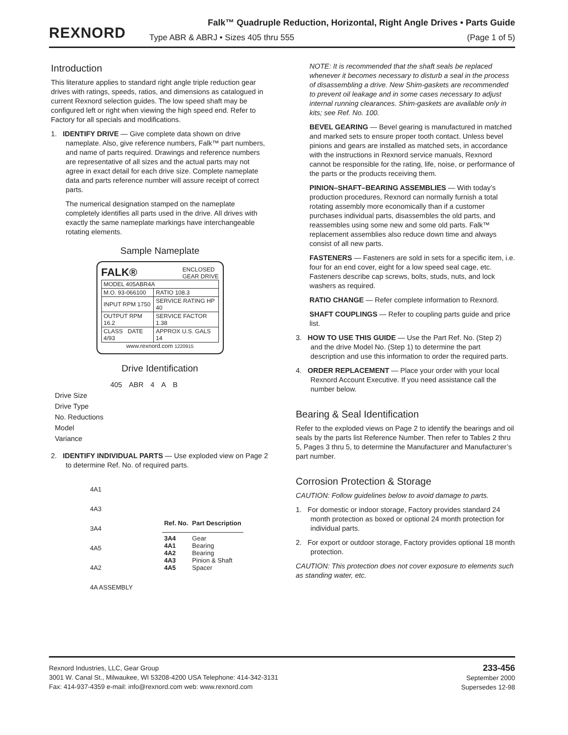REXNORD
Falk™ Quadruple Reduction, Horizontal, Right Angle Drives • Parts Guide
Type ABR & ABRJ • Sizes 405 thru 555 (Page 1 of 5)
Introduction
This literature applies to standard right angle triple reduction gear drives with ratings, speeds, ratios, and dimensions as catalogued in current Rexnord selection guides. The low speed shaft may be configured left or right when viewing the high speed end. Refer to Factory for all specials and modifications.
1. IDENTIFY DRIVE — Give complete data shown on drive nameplate. Also, give reference numbers, Falk™ part numbers, and name of parts required. Drawings and reference numbers are representative of all sizes and the actual parts may not agree in exact detail for each drive size. Complete nameplate data and parts reference number will assure receipt of correct parts.
The numerical designation stamped on the nameplate completely identifies all parts used in the drive. All drives with exactly the same nameplate markings have interchangeable rotating elements.
Sample Nameplate
FALK® ENCLOSED
GEAR DRIVE
| MODEL 405ABR4A | |
| M.O. 93-066100 | RATIO 108.3 |
| INPUT RPM 1750 | SERVICE RATING HP 40 |
| OUTPUT RPM 16.2 | SERVICE FACTOR 1.38 |
| CLASS DATE 4/93 | APPROX U.S. GALS 14 |
www.rexnord.com 1220915
Drive Identification
| | 405 | ABR | 4 | A | B |
| Drive Size | | | | | |
| Drive Type | | | | | |
| No. Reductions | | | | | |
| Model | | | | | |
| Variance | | | | | |
2. IDENTIFY INDIVIDUAL PARTS — Use exploded view on Page 2 to determine Ref. No. of required parts.
4A1
4A3
3A4
4A5
4A2
4A ASSEMBLY
| Ref. No. | Part Description |
| --- | --- |
| 3A4 4A1 4A2 4A3 4A5 | Gear Bearing Bearing Pinion & Shaft Spacer |
NOTE: It is recommended that the shaft seals be replaced whenever it becomes necessary to disturb a seal in the process of disassembling a drive. New Shim-gaskets are recommended to prevent oil leakage and in some cases necessary to adjust internal running clearances. Shim-gaskets are available only in kits; see Ref. No. 100.
BEVEL GEARING — Bevel gearing is manufactured in matched and marked sets to ensure proper tooth contact. Unless bevel pinions and gears are installed as matched sets, in accordance with the instructions in Rexnord service manuals, Rexnord cannot be responsible for the rating, life, noise, or performance of the parts or the products receiving them.
PINION–SHAFT–BEARING ASSEMBLIES — With today’s production procedures, Rexnord can normally furnish a total rotating assembly more economically than if a customer purchases individual parts, disassembles the old parts, and reassembles using some new and some old parts. Falk™ replacement assemblies also reduce down time and always consist of all new parts.
FASTENERS — Fasteners are sold in sets for a specific item, i.e. four for an end cover, eight for a low speed seal cage, etc. Fasteners describe cap screws, bolts, studs, nuts, and lock washers as required.
RATIO CHANGE — Refer complete information to Rexnord.
SHAFT COUPLINGS — Refer to coupling parts guide and price list.
3. HOW TO USE THIS GUIDE — Use the Part Ref. No. (Step 2) and the drive Model No. (Step 1) to determine the part description and use this information to order the required parts.
4. ORDER REPLACEMENT — Place your order with your local Rexnord Account Executive. If you need assistance call the number below.
Bearing & Seal Identification
Refer to the exploded views on Page 2 to identify the bearings and oil seals by the parts list Reference Number. Then refer to Tables 2 thru 5, Pages 3 thru 5, to determine the Manufacturer and Manufacturer’s part number.
Corrosion Protection & Storage
CAUTION: Follow guidelines below to avoid damage to parts.
1. For domestic or indoor storage, Factory provides standard 24 month protection as boxed or optional 24 month protection for individual parts.
2. For export or outdoor storage, Factory provides optional 18 month protection.
CAUTION: This protection does not cover exposure to elements such as standing water, etc.
Rexnord Industries, LLC, Gear Group
3001 W. Canal St., Milwaukee, WI 53208-4200 USA Telephone: 414-342-3131
Fax: 414-937-4359 e-mail: info@rexnord.com web: www.rexnord.com
233-456
September 2000
Supersedes 12-98